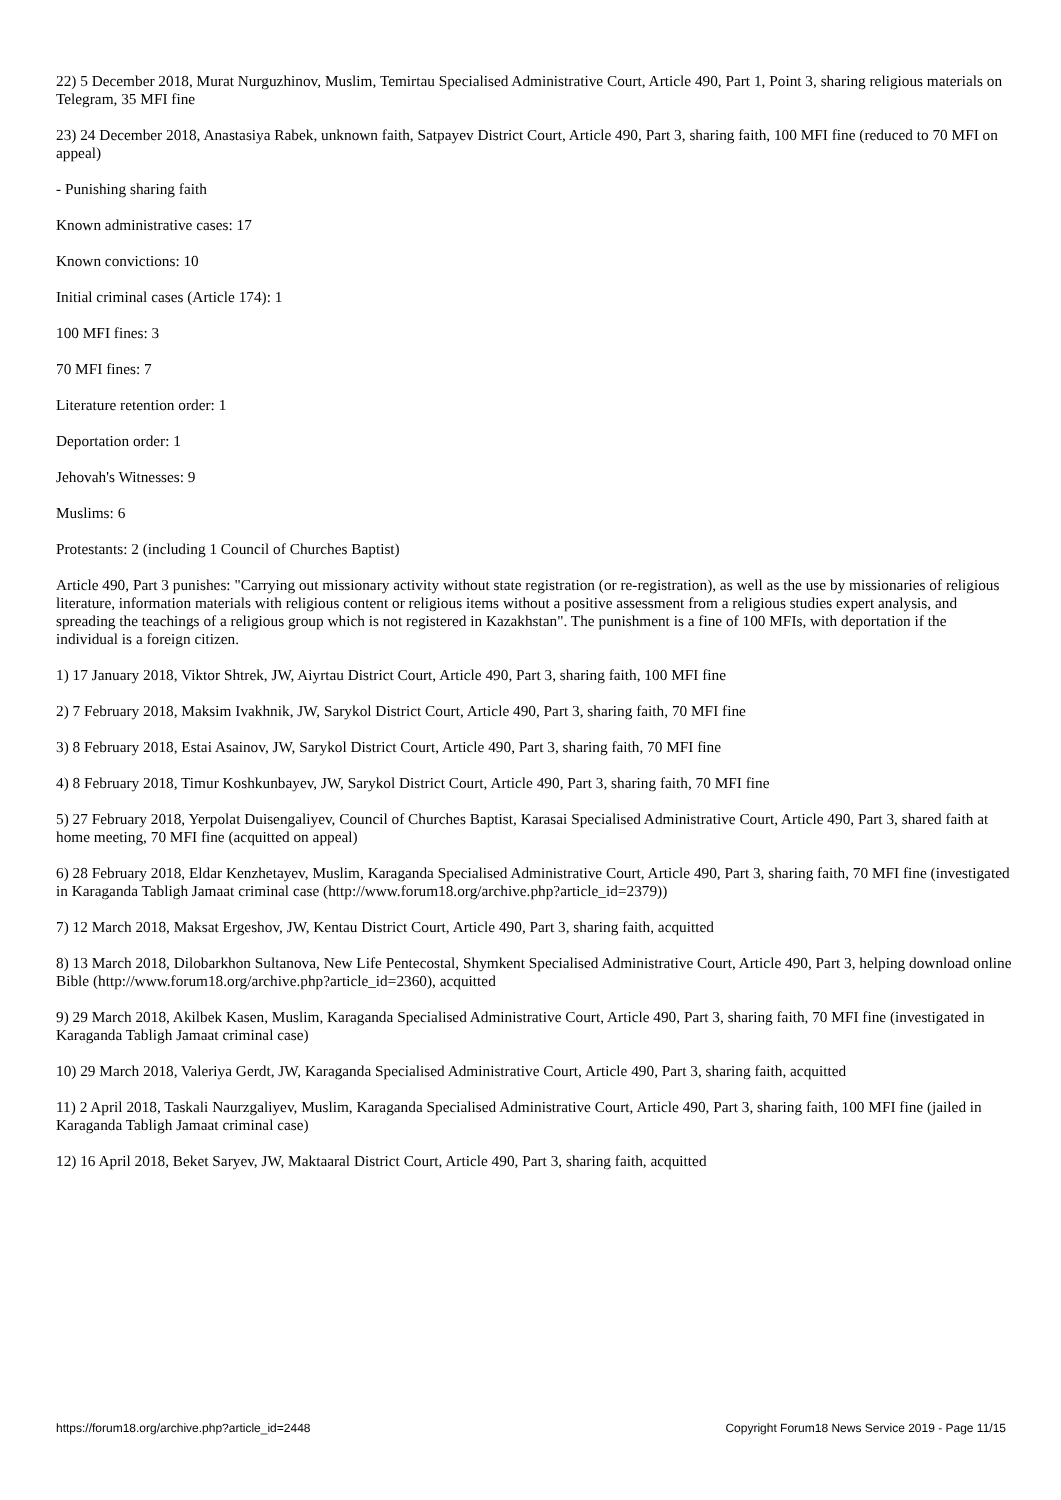22) 5 December 2018, Murat Nurguzhinov, Muslim, Temirtau Specialised Administrative Court, Article 490, Part 1, Point 3, sharing religious materials on Telegram, 35 MFI fine
23) 24 December 2018, Anastasiya Rabek, unknown faith, Satpayev District Court, Article 490, Part 3, sharing faith, 100 MFI fine (reduced to 70 MFI on appeal)
- Punishing sharing faith
Known administrative cases: 17
Known convictions: 10
Initial criminal cases (Article 174): 1
100 MFI fines: 3
70 MFI fines: 7
Literature retention order: 1
Deportation order: 1
Jehovah's Witnesses: 9
Muslims: 6
Protestants: 2 (including 1 Council of Churches Baptist)
Article 490, Part 3 punishes: "Carrying out missionary activity without state registration (or re-registration), as well as the use by missionaries of religious literature, information materials with religious content or religious items without a positive assessment from a religious studies expert analysis, and spreading the teachings of a religious group which is not registered in Kazakhstan". The punishment is a fine of 100 MFIs, with deportation if the individual is a foreign citizen.
1) 17 January 2018, Viktor Shtrek, JW, Aiyrtau District Court, Article 490, Part 3, sharing faith, 100 MFI fine
2) 7 February 2018, Maksim Ivakhnik, JW, Sarykol District Court, Article 490, Part 3, sharing faith, 70 MFI fine
3) 8 February 2018, Estai Asainov, JW, Sarykol District Court, Article 490, Part 3, sharing faith, 70 MFI fine
4) 8 February 2018, Timur Koshkunbayev, JW, Sarykol District Court, Article 490, Part 3, sharing faith, 70 MFI fine
5) 27 February 2018, Yerpolat Duisengaliyev, Council of Churches Baptist, Karasai Specialised Administrative Court, Article 490, Part 3, shared faith at home meeting, 70 MFI fine (acquitted on appeal)
6) 28 February 2018, Eldar Kenzhetayev, Muslim, Karaganda Specialised Administrative Court, Article 490, Part 3, sharing faith, 70 MFI fine (investigated in Karaganda Tabligh Jamaat criminal case (http://www.forum18.org/archive.php?article_id=2379))
7) 12 March 2018, Maksat Ergeshov, JW, Kentau District Court, Article 490, Part 3, sharing faith, acquitted
8) 13 March 2018, Dilobarkhon Sultanova, New Life Pentecostal, Shymkent Specialised Administrative Court, Article 490, Part 3, helping download online Bible (http://www.forum18.org/archive.php?article_id=2360), acquitted
9) 29 March 2018, Akilbek Kasen, Muslim, Karaganda Specialised Administrative Court, Article 490, Part 3, sharing faith, 70 MFI fine (investigated in Karaganda Tabligh Jamaat criminal case)
10) 29 March 2018, Valeriya Gerdt, JW, Karaganda Specialised Administrative Court, Article 490, Part 3, sharing faith, acquitted
11) 2 April 2018, Taskali Naurzgaliyev, Muslim, Karaganda Specialised Administrative Court, Article 490, Part 3, sharing faith, 100 MFI fine (jailed in Karaganda Tabligh Jamaat criminal case)
12) 16 April 2018, Beket Saryev, JW, Maktaaral District Court, Article 490, Part 3, sharing faith, acquitted
https://forum18.org/archive.php?article_id=2448 Copyright Forum18 News Service 2019 - Page 11/15